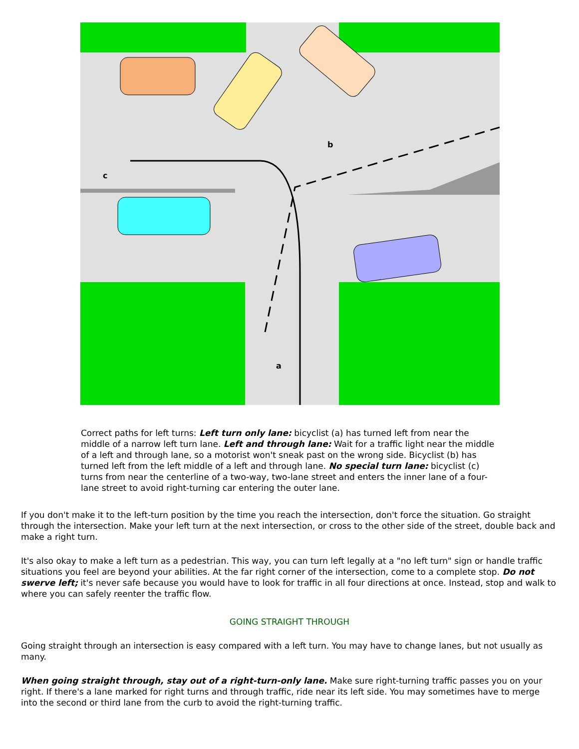b
c
a
Correct paths for left turns: Left turn only lane: bicyclist (a) has turned left from near the middle of a narrow left turn lane. Left and through lane: Wait for a traffic light near the middle of a left and through lane, so a motorist won't sneak past on the wrong side. Bicyclist (b) has turned left from the left middle of a left and through lane. No special turn lane: bicyclist (c) turns from near the centerline of a two-way, two-lane street and enters the inner lane of a four-lane street to avoid right-turning car entering the outer lane.
If you don't make it to the left-turn position by the time you reach the intersection, don't force the situation. Go straight through the intersection. Make your left turn at the next intersection, or cross to the other side of the street, double back and make a right turn.
It's also okay to make a left turn as a pedestrian. This way, you can turn left legally at a "no left turn" sign or handle traffic situations you feel are beyond your abilities. At the far right corner of the intersection, come to a complete stop. Do not swerve left; it's never safe because you would have to look for traffic in all four directions at once. Instead, stop and walk to where you can safely reenter the traffic flow.
GOING STRAIGHT THROUGH
Going straight through an intersection is easy compared with a left turn. You may have to change lanes, but not usually as many.
When going straight through, stay out of a right-turn-only lane. Make sure right-turning traffic passes you on your right. If there's a lane marked for right turns and through traffic, ride near its left side. You may sometimes have to merge into the second or third lane from the curb to avoid the right-turning traffic.